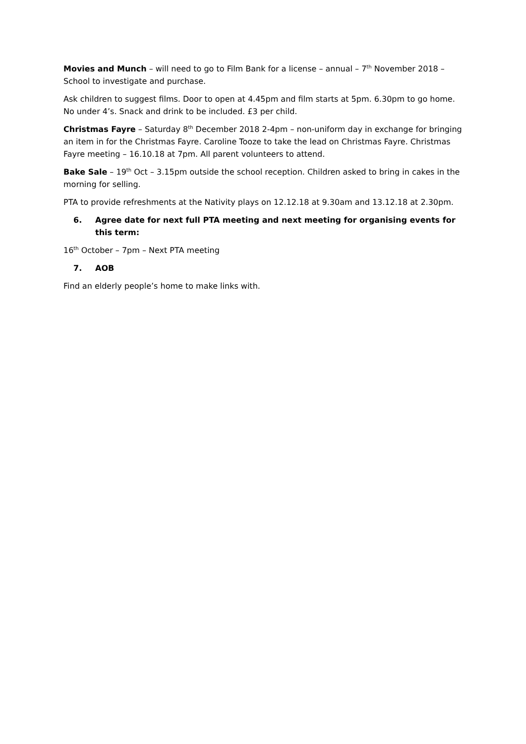Movies and Munch – will need to go to Film Bank for a license – annual – 7<sup>th</sup> November 2018 – School to investigate and purchase.
Ask children to suggest films. Door to open at 4.45pm and film starts at 5pm. 6.30pm to go home. No under 4’s. Snack and drink to be included. £3 per child.
Christmas Fayre – Saturday 8<sup>th</sup> December 2018 2-4pm – non-uniform day in exchange for bringing an item in for the Christmas Fayre. Caroline Tooze to take the lead on Christmas Fayre. Christmas Fayre meeting – 16.10.18 at 7pm. All parent volunteers to attend.
Bake Sale – 19<sup>th</sup> Oct – 3.15pm outside the school reception. Children asked to bring in cakes in the morning for selling.
PTA to provide refreshments at the Nativity plays on 12.12.18 at 9.30am and 13.12.18 at 2.30pm.
6. Agree date for next full PTA meeting and next meeting for organising events for this term:
16<sup>th</sup> October – 7pm – Next PTA meeting
7. AOB
Find an elderly people’s home to make links with.